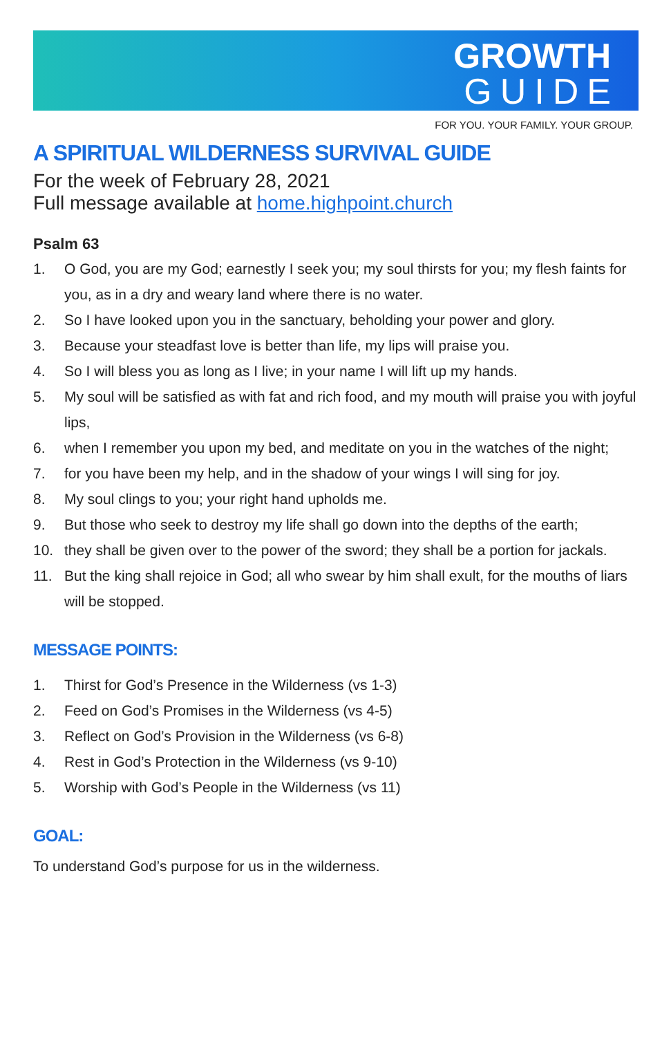GROWTH
GUIDE
FOR YOU. YOUR FAMILY. YOUR GROUP.
A SPIRITUAL WILDERNESS SURVIVAL GUIDE
For the week of February 28, 2021
Full message available at home.highpoint.church
Psalm 63
1. O God, you are my God; earnestly I seek you; my soul thirsts for you; my flesh faints for you, as in a dry and weary land where there is no water.
2. So I have looked upon you in the sanctuary, beholding your power and glory.
3. Because your steadfast love is better than life, my lips will praise you.
4. So I will bless you as long as I live; in your name I will lift up my hands.
5. My soul will be satisfied as with fat and rich food, and my mouth will praise you with joyful lips,
6. when I remember you upon my bed, and meditate on you in the watches of the night;
7. for you have been my help, and in the shadow of your wings I will sing for joy.
8. My soul clings to you; your right hand upholds me.
9. But those who seek to destroy my life shall go down into the depths of the earth;
10. they shall be given over to the power of the sword; they shall be a portion for jackals.
11. But the king shall rejoice in God; all who swear by him shall exult, for the mouths of liars will be stopped.
MESSAGE POINTS:
1. Thirst for God’s Presence in the Wilderness (vs 1-3)
2. Feed on God’s Promises in the Wilderness (vs 4-5)
3. Reflect on God’s Provision in the Wilderness (vs 6-8)
4. Rest in God’s Protection in the Wilderness (vs 9-10)
5. Worship with God’s People in the Wilderness (vs 11)
GOAL:
To understand God’s purpose for us in the wilderness.